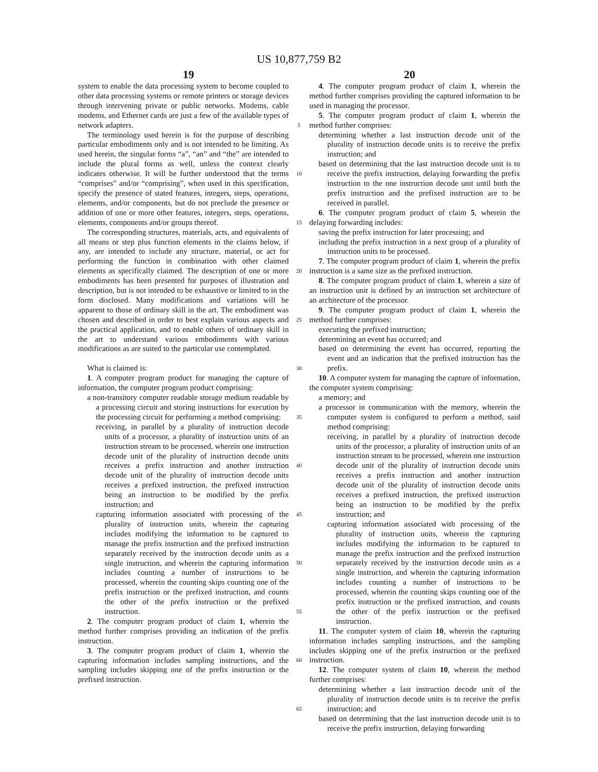US 10,877,759 B2
19 20
system to enable the data processing system to become coupled to other data processing systems or remote printers or storage devices through intervening private or public networks. Modems, cable modems, and Ethernet cards are just a few of the available types of network adapters.
The terminology used herein is for the purpose of describing particular embodiments only and is not intended to be limiting. As used herein, the singular forms “a”, “an” and “the” are intended to include the plural forms as well, unless the context clearly indicates otherwise. It will be further understood that the terms “comprises” and/or “comprising”, when used in this specification, specify the presence of stated features, integers, steps, operations, elements, and/or components, but do not preclude the presence or addition of one or more other features, integers, steps, operations, elements, components and/or groups thereof.
The corresponding structures, materials, acts, and equivalents of all means or step plus function elements in the claims below, if any, are intended to include any structure, material, or act for performing the function in combination with other claimed elements as specifically claimed. The description of one or more embodiments has been presented for purposes of illustration and description, but is not intended to be exhaustive or limited to in the form disclosed. Many modifications and variations will be apparent to those of ordinary skill in the art. The embodiment was chosen and described in order to best explain various aspects and the practical application, and to enable others of ordinary skill in the art to understand various embodiments with various modifications as are suited to the particular use contemplated.
What is claimed is:
1. A computer program product for managing the capture of information, the computer program product comprising:
a non-transitory computer readable storage medium readable by a processing circuit and storing instructions for execution by the processing circuit for performing a method comprising:
receiving, in parallel by a plurality of instruction decode units of a processor, a plurality of instruction units of an instruction stream to be processed, wherein one instruction decode unit of the plurality of instruction decode units receives a prefix instruction and another instruction decode unit of the plurality of instruction decode units receives a prefixed instruction, the prefixed instruction being an instruction to be modified by the prefix instruction; and
capturing information associated with processing of the plurality of instruction units, wherein the capturing includes modifying the information to be captured to manage the prefix instruction and the prefixed instruction separately received by the instruction decode units as a single instruction, and wherein the capturing information includes counting a number of instructions to be processed, wherein the counting skips counting one of the prefix instruction or the prefixed instruction, and counts the other of the prefix instruction or the prefixed instruction.
2. The computer program product of claim 1, wherein the method further comprises providing an indication of the prefix instruction.
3. The computer program product of claim 1, wherein the capturing information includes sampling instructions, and the sampling includes skipping one of the prefix instruction or the prefixed instruction.
5
10
15
20
25
30
35
40
45
50
55
60
65
4. The computer program product of claim 1, wherein the method further comprises providing the captured information to be used in managing the processor.
5. The computer program product of claim 1, wherein the method further comprises:
determining whether a last instruction decode unit of the plurality of instruction decode units is to receive the prefix instruction; and
based on determining that the last instruction decode unit is to receive the prefix instruction, delaying forwarding the prefix instruction to the one instruction decode unit until both the prefix instruction and the prefixed instruction are to be received in parallel.
6. The computer program product of claim 5, wherein the delaying forwarding includes:
saving the prefix instruction for later processing; and
including the prefix instruction in a next group of a plurality of instruction units to be processed.
7. The computer program product of claim 1, wherein the prefix instruction is a same size as the prefixed instruction.
8. The computer program product of claim 1, wherein a size of an instruction unit is defined by an instruction set architecture of an architecture of the processor.
9. The computer program product of claim 1, wherein the method further comprises:
executing the prefixed instruction;
determining an event has occurred; and
based on determining the event has occurred, reporting the event and an indication that the prefixed instruction has the prefix.
10. A computer system for managing the capture of information, the computer system comprising:
a memory; and
a processor in communication with the memory, wherein the computer system is configured to perform a method, said method comprising:
receiving, in parallel by a plurality of instruction decode units of the processor, a plurality of instruction units of an instruction stream to be processed, wherein one instruction decode unit of the plurality of instruction decode units receives a prefix instruction and another instruction decode unit of the plurality of instruction decode units receives a prefixed instruction, the prefixed instruction being an instruction to be modified by the prefix instruction; and
capturing information associated with processing of the plurality of instruction units, wherein the capturing includes modifying the information to be captured to manage the prefix instruction and the prefixed instruction separately received by the instruction decode units as a single instruction, and wherein the capturing information includes counting a number of instructions to be processed, wherein the counting skips counting one of the prefix instruction or the prefixed instruction, and counts the other of the prefix instruction or the prefixed instruction.
11. The computer system of claim 10, wherein the capturing information includes sampling instructions, and the sampling includes skipping one of the prefix instruction or the prefixed instruction.
12. The computer system of claim 10, wherein the method further comprises:
determining whether a last instruction decode unit of the plurality of instruction decode units is to receive the prefix instruction; and
based on determining that the last instruction decode unit is to receive the prefix instruction, delaying forwarding